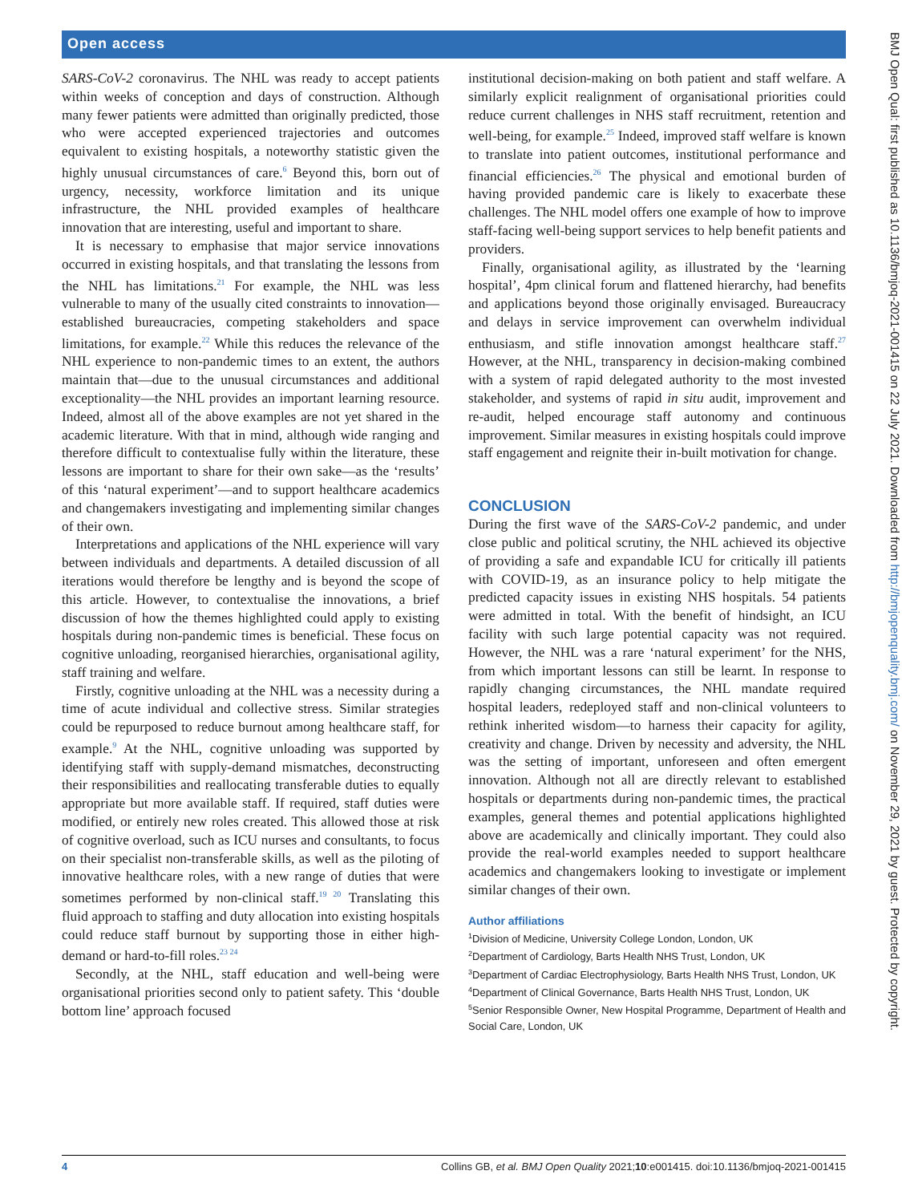Open access
SARS-CoV-2 coronavirus. The NHL was ready to accept patients within weeks of conception and days of construction. Although many fewer patients were admitted than originally predicted, those who were accepted experienced trajectories and outcomes equivalent to existing hospitals, a noteworthy statistic given the highly unusual circumstances of care.<sup>6</sup> Beyond this, born out of urgency, necessity, workforce limitation and its unique infrastructure, the NHL provided examples of healthcare innovation that are interesting, useful and important to share.
It is necessary to emphasise that major service innovations occurred in existing hospitals, and that translating the lessons from the NHL has limitations.<sup>21</sup> For example, the NHL was less vulnerable to many of the usually cited constraints to innovation—established bureaucracies, competing stakeholders and space limitations, for example.<sup>22</sup> While this reduces the relevance of the NHL experience to non-pandemic times to an extent, the authors maintain that—due to the unusual circumstances and additional exceptionality—the NHL provides an important learning resource. Indeed, almost all of the above examples are not yet shared in the academic literature. With that in mind, although wide ranging and therefore difficult to contextualise fully within the literature, these lessons are important to share for their own sake—as the ‘results’ of this ‘natural experiment’—and to support healthcare academics and changemakers investigating and implementing similar changes of their own.
Interpretations and applications of the NHL experience will vary between individuals and departments. A detailed discussion of all iterations would therefore be lengthy and is beyond the scope of this article. However, to contextualise the innovations, a brief discussion of how the themes highlighted could apply to existing hospitals during non-pandemic times is beneficial. These focus on cognitive unloading, reorganised hierarchies, organisational agility, staff training and welfare.
Firstly, cognitive unloading at the NHL was a necessity during a time of acute individual and collective stress. Similar strategies could be repurposed to reduce burnout among healthcare staff, for example.<sup>9</sup> At the NHL, cognitive unloading was supported by identifying staff with supply-demand mismatches, deconstructing their responsibilities and reallocating transferable duties to equally appropriate but more available staff. If required, staff duties were modified, or entirely new roles created. This allowed those at risk of cognitive overload, such as ICU nurses and consultants, to focus on their specialist non-transferable skills, as well as the piloting of innovative healthcare roles, with a new range of duties that were sometimes performed by non-clinical staff.<sup>19 20</sup> Translating this fluid approach to staffing and duty allocation into existing hospitals could reduce staff burnout by supporting those in either high-demand or hard-to-fill roles.<sup>23 24</sup>
Secondly, at the NHL, staff education and well-being were organisational priorities second only to patient safety. This ‘double bottom line’ approach focused
institutional decision-making on both patient and staff welfare. A similarly explicit realignment of organisational priorities could reduce current challenges in NHS staff recruitment, retention and well-being, for example.<sup>25</sup> Indeed, improved staff welfare is known to translate into patient outcomes, institutional performance and financial efficiencies.<sup>26</sup> The physical and emotional burden of having provided pandemic care is likely to exacerbate these challenges. The NHL model offers one example of how to improve staff-facing well-being support services to help benefit patients and providers.
Finally, organisational agility, as illustrated by the ‘learning hospital’, 4pm clinical forum and flattened hierarchy, had benefits and applications beyond those originally envisaged. Bureaucracy and delays in service improvement can overwhelm individual enthusiasm, and stifle innovation amongst healthcare staff.<sup>27</sup> However, at the NHL, transparency in decision-making combined with a system of rapid delegated authority to the most invested stakeholder, and systems of rapid in situ audit, improvement and re-audit, helped encourage staff autonomy and continuous improvement. Similar measures in existing hospitals could improve staff engagement and reignite their in-built motivation for change.
CONCLUSION
During the first wave of the SARS-CoV-2 pandemic, and under close public and political scrutiny, the NHL achieved its objective of providing a safe and expandable ICU for critically ill patients with COVID-19, as an insurance policy to help mitigate the predicted capacity issues in existing NHS hospitals. 54 patients were admitted in total. With the benefit of hindsight, an ICU facility with such large potential capacity was not required. However, the NHL was a rare ‘natural experiment’ for the NHS, from which important lessons can still be learnt. In response to rapidly changing circumstances, the NHL mandate required hospital leaders, redeployed staff and non-clinical volunteers to rethink inherited wisdom—to harness their capacity for agility, creativity and change. Driven by necessity and adversity, the NHL was the setting of important, unforeseen and often emergent innovation. Although not all are directly relevant to established hospitals or departments during non-pandemic times, the practical examples, general themes and potential applications highlighted above are academically and clinically important. They could also provide the real-world examples needed to support healthcare academics and changemakers looking to investigate or implement similar changes of their own.
Author affiliations
<sup>1</sup> Division of Medicine, University College London, London, UK
<sup>2</sup> Department of Cardiology, Barts Health NHS Trust, London, UK
<sup>3</sup> Department of Cardiac Electrophysiology, Barts Health NHS Trust, London, UK
<sup>4</sup> Department of Clinical Governance, Barts Health NHS Trust, London, UK
<sup>5</sup> Senior Responsible Owner, New Hospital Programme, Department of Health and Social Care, London, UK
4 Collins GB, et al. BMJ Open Quality 2021;10:e001415. doi:10.1136/bmjoq-2021-001415
BMJ Open Qual: first published as 10.1136/bmjoq-2021-001415 on 22 July 2021. Downloaded from http://bmjopenquality.bmj.com/ on November 29, 2021 by guest. Protected by copyright.